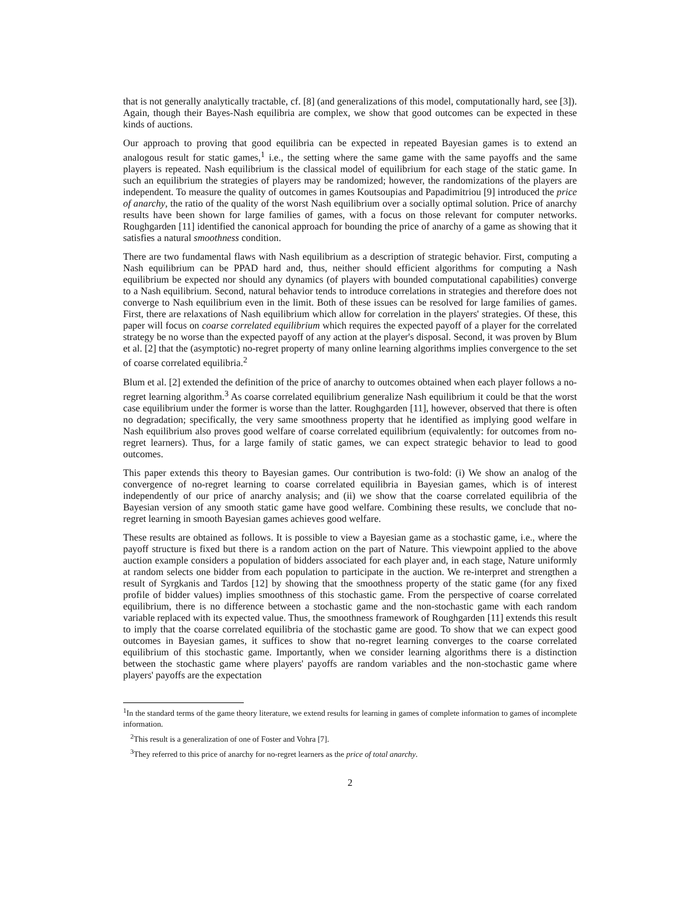that is not generally analytically tractable, cf. [8] (and generalizations of this model, computationally hard, see [3]). Again, though their Bayes-Nash equilibria are complex, we show that good outcomes can be expected in these kinds of auctions.
Our approach to proving that good equilibria can be expected in repeated Bayesian games is to extend an analogous result for static games,<sup>1</sup> i.e., the setting where the same game with the same payoffs and the same players is repeated. Nash equilibrium is the classical model of equilibrium for each stage of the static game. In such an equilibrium the strategies of players may be randomized; however, the randomizations of the players are independent. To measure the quality of outcomes in games Koutsoupias and Papadimitriou [9] introduced the price of anarchy, the ratio of the quality of the worst Nash equilibrium over a socially optimal solution. Price of anarchy results have been shown for large families of games, with a focus on those relevant for computer networks. Roughgarden [11] identified the canonical approach for bounding the price of anarchy of a game as showing that it satisfies a natural smoothness condition.
There are two fundamental flaws with Nash equilibrium as a description of strategic behavior. First, computing a Nash equilibrium can be PPAD hard and, thus, neither should efficient algorithms for computing a Nash equilibrium be expected nor should any dynamics (of players with bounded computational capabilities) converge to a Nash equilibrium. Second, natural behavior tends to introduce correlations in strategies and therefore does not converge to Nash equilibrium even in the limit. Both of these issues can be resolved for large families of games. First, there are relaxations of Nash equilibrium which allow for correlation in the players' strategies. Of these, this paper will focus on coarse correlated equilibrium which requires the expected payoff of a player for the correlated strategy be no worse than the expected payoff of any action at the player's disposal. Second, it was proven by Blum et al. [2] that the (asymptotic) no-regret property of many online learning algorithms implies convergence to the set of coarse correlated equilibria.<sup>2</sup>
Blum et al. [2] extended the definition of the price of anarchy to outcomes obtained when each player follows a no-regret learning algorithm.<sup>3</sup> As coarse correlated equilibrium generalize Nash equilibrium it could be that the worst case equilibrium under the former is worse than the latter. Roughgarden [11], however, observed that there is often no degradation; specifically, the very same smoothness property that he identified as implying good welfare in Nash equilibrium also proves good welfare of coarse correlated equilibrium (equivalently: for outcomes from no-regret learners). Thus, for a large family of static games, we can expect strategic behavior to lead to good outcomes.
This paper extends this theory to Bayesian games. Our contribution is two-fold: (i) We show an analog of the convergence of no-regret learning to coarse correlated equilibria in Bayesian games, which is of interest independently of our price of anarchy analysis; and (ii) we show that the coarse correlated equilibria of the Bayesian version of any smooth static game have good welfare. Combining these results, we conclude that no-regret learning in smooth Bayesian games achieves good welfare.
These results are obtained as follows. It is possible to view a Bayesian game as a stochastic game, i.e., where the payoff structure is fixed but there is a random action on the part of Nature. This viewpoint applied to the above auction example considers a population of bidders associated for each player and, in each stage, Nature uniformly at random selects one bidder from each population to participate in the auction. We re-interpret and strengthen a result of Syrgkanis and Tardos [12] by showing that the smoothness property of the static game (for any fixed profile of bidder values) implies smoothness of this stochastic game. From the perspective of coarse correlated equilibrium, there is no difference between a stochastic game and the non-stochastic game with each random variable replaced with its expected value. Thus, the smoothness framework of Roughgarden [11] extends this result to imply that the coarse correlated equilibria of the stochastic game are good. To show that we can expect good outcomes in Bayesian games, it suffices to show that no-regret learning converges to the coarse correlated equilibrium of this stochastic game. Importantly, when we consider learning algorithms there is a distinction between the stochastic game where players' payoffs are random variables and the non-stochastic game where players' payoffs are the expectation
<sup>1</sup> In the standard terms of the game theory literature, we extend results for learning in games of complete information to games of incomplete information.
<sup>2</sup> This result is a generalization of one of Foster and Vohra [7].
<sup>3</sup> They referred to this price of anarchy for no-regret learners as the price of total anarchy.
2